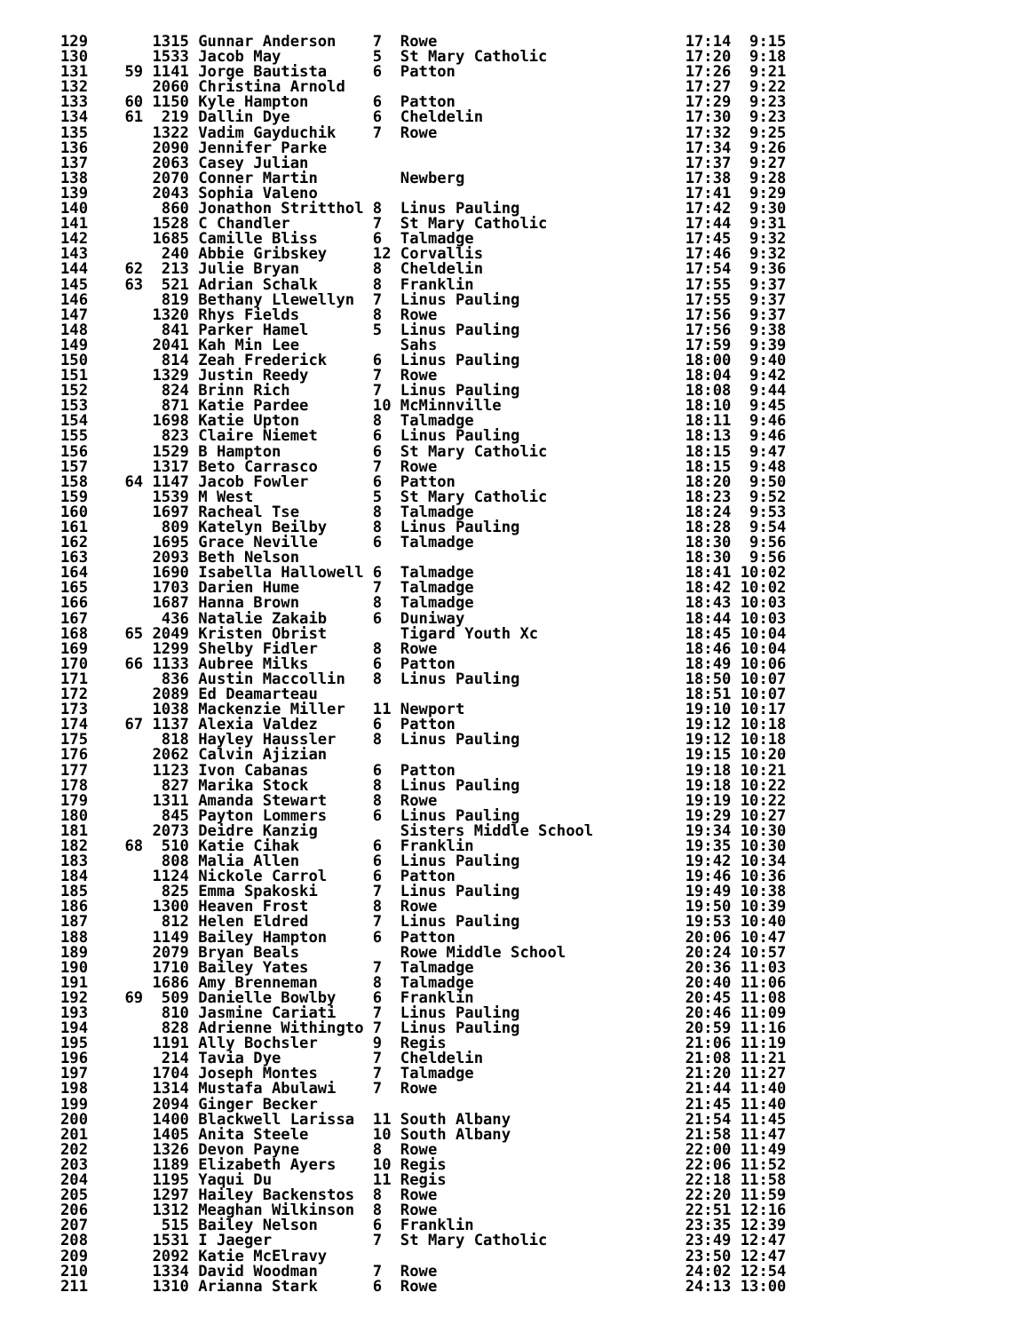129       1315 Gunnar Anderson    7  Rowe                           17:14  9:15
130       1533 Jacob May          5  St Mary Catholic               17:20  9:18
131    59 1141 Jorge Bautista     6  Patton                         17:26  9:21
132       2060 Christina Arnold                                     17:27  9:22
133    60 1150 Kyle Hampton       6  Patton                         17:29  9:23
134    61  219 Dallin Dye         6  Cheldelin                      17:30  9:23
135       1322 Vadim Gayduchik    7  Rowe                           17:32  9:25
136       2090 Jennifer Parke                                       17:34  9:26
137       2063 Casey Julian                                         17:37  9:27
138       2070 Conner Martin         Newberg                        17:38  9:28
139       2043 Sophia Valeno                                        17:41  9:29
140        860 Jonathon Stritthol 8  Linus Pauling                  17:42  9:30
141       1528 C Chandler         7  St Mary Catholic               17:44  9:31
142       1685 Camille Bliss      6  Talmadge                       17:45  9:32
143        240 Abbie Gribskey     12 Corvallis                      17:46  9:32
144    62  213 Julie Bryan        8  Cheldelin                      17:54  9:36
145    63  521 Adrian Schalk      8  Franklin                       17:55  9:37
146        819 Bethany Llewellyn  7  Linus Pauling                  17:55  9:37
147       1320 Rhys Fields        8  Rowe                           17:56  9:37
148        841 Parker Hamel       5  Linus Pauling                  17:56  9:38
149       2041 Kah Min Lee           Sahs                           17:59  9:39
150        814 Zeah Frederick     6  Linus Pauling                  18:00  9:40
151       1329 Justin Reedy       7  Rowe                           18:04  9:42
152        824 Brinn Rich         7  Linus Pauling                  18:08  9:44
153        871 Katie Pardee       10 McMinnville                    18:10  9:45
154       1698 Katie Upton        8  Talmadge                       18:11  9:46
155        823 Claire Niemet      6  Linus Pauling                  18:13  9:46
156       1529 B Hampton          6  St Mary Catholic               18:15  9:47
157       1317 Beto Carrasco      7  Rowe                           18:15  9:48
158    64 1147 Jacob Fowler       6  Patton                         18:20  9:50
159       1539 M West             5  St Mary Catholic               18:23  9:52
160       1697 Racheal Tse        8  Talmadge                       18:24  9:53
161        809 Katelyn Beilby     8  Linus Pauling                  18:28  9:54
162       1695 Grace Neville      6  Talmadge                       18:30  9:56
163       2093 Beth Nelson                                          18:30  9:56
164       1690 Isabella Hallowell 6  Talmadge                       18:41 10:02
165       1703 Darien Hume        7  Talmadge                       18:42 10:02
166       1687 Hanna Brown        8  Talmadge                       18:43 10:03
167        436 Natalie Zakaib     6  Duniway                        18:44 10:03
168    65 2049 Kristen Obrist        Tigard Youth Xc                18:45 10:04
169       1299 Shelby Fidler      8  Rowe                           18:46 10:04
170    66 1133 Aubree Milks       6  Patton                         18:49 10:06
171        836 Austin Maccollin   8  Linus Pauling                  18:50 10:07
172       2089 Ed Deamarteau                                        18:51 10:07
173       1038 Mackenzie Miller   11 Newport                        19:10 10:17
174    67 1137 Alexia Valdez      6  Patton                         19:12 10:18
175        818 Hayley Haussler    8  Linus Pauling                  19:12 10:18
176       2062 Calvin Ajizian                                       19:15 10:20
177       1123 Ivon Cabanas       6  Patton                         19:18 10:21
178        827 Marika Stock       8  Linus Pauling                  19:18 10:22
179       1311 Amanda Stewart     8  Rowe                           19:19 10:22
180        845 Payton Lommers     6  Linus Pauling                  19:29 10:27
181       2073 Deidre Kanzig         Sisters Middle School          19:34 10:30
182    68  510 Katie Cihak        6  Franklin                       19:35 10:30
183        808 Malia Allen        6  Linus Pauling                  19:42 10:34
184       1124 Nickole Carrol     6  Patton                         19:46 10:36
185        825 Emma Spakoski      7  Linus Pauling                  19:49 10:38
186       1300 Heaven Frost       8  Rowe                           19:50 10:39
187        812 Helen Eldred       7  Linus Pauling                  19:53 10:40
188       1149 Bailey Hampton     6  Patton                         20:06 10:47
189       2079 Bryan Beals           Rowe Middle School             20:24 10:57
190       1710 Bailey Yates       7  Talmadge                       20:36 11:03
191       1686 Amy Brenneman      8  Talmadge                       20:40 11:06
192    69  509 Danielle Bowlby    6  Franklin                       20:45 11:08
193        810 Jasmine Cariati    7  Linus Pauling                  20:46 11:09
194        828 Adrienne Withingto 7  Linus Pauling                  20:59 11:16
195       1191 Ally Bochsler      9  Regis                          21:06 11:19
196        214 Tavia Dye          7  Cheldelin                      21:08 11:21
197       1704 Joseph Montes      7  Talmadge                       21:20 11:27
198       1314 Mustafa Abulawi    7  Rowe                           21:44 11:40
199       2094 Ginger Becker                                        21:45 11:40
200       1400 Blackwell Larissa  11 South Albany                   21:54 11:45
201       1405 Anita Steele       10 South Albany                   21:58 11:47
202       1326 Devon Payne        8  Rowe                           22:00 11:49
203       1189 Elizabeth Ayers    10 Regis                          22:06 11:52
204       1195 Yaqui Du           11 Regis                          22:18 11:58
205       1297 Hailey Backenstos  8  Rowe                           22:20 11:59
206       1312 Meaghan Wilkinson  8  Rowe                           22:51 12:16
207        515 Bailey Nelson      6  Franklin                       23:35 12:39
208       1531 I Jaeger           7  St Mary Catholic               23:49 12:47
209       2092 Katie McElravy                                       23:50 12:47
210       1334 David Woodman      7  Rowe                           24:02 12:54
211       1310 Arianna Stark      6  Rowe                           24:13 13:00